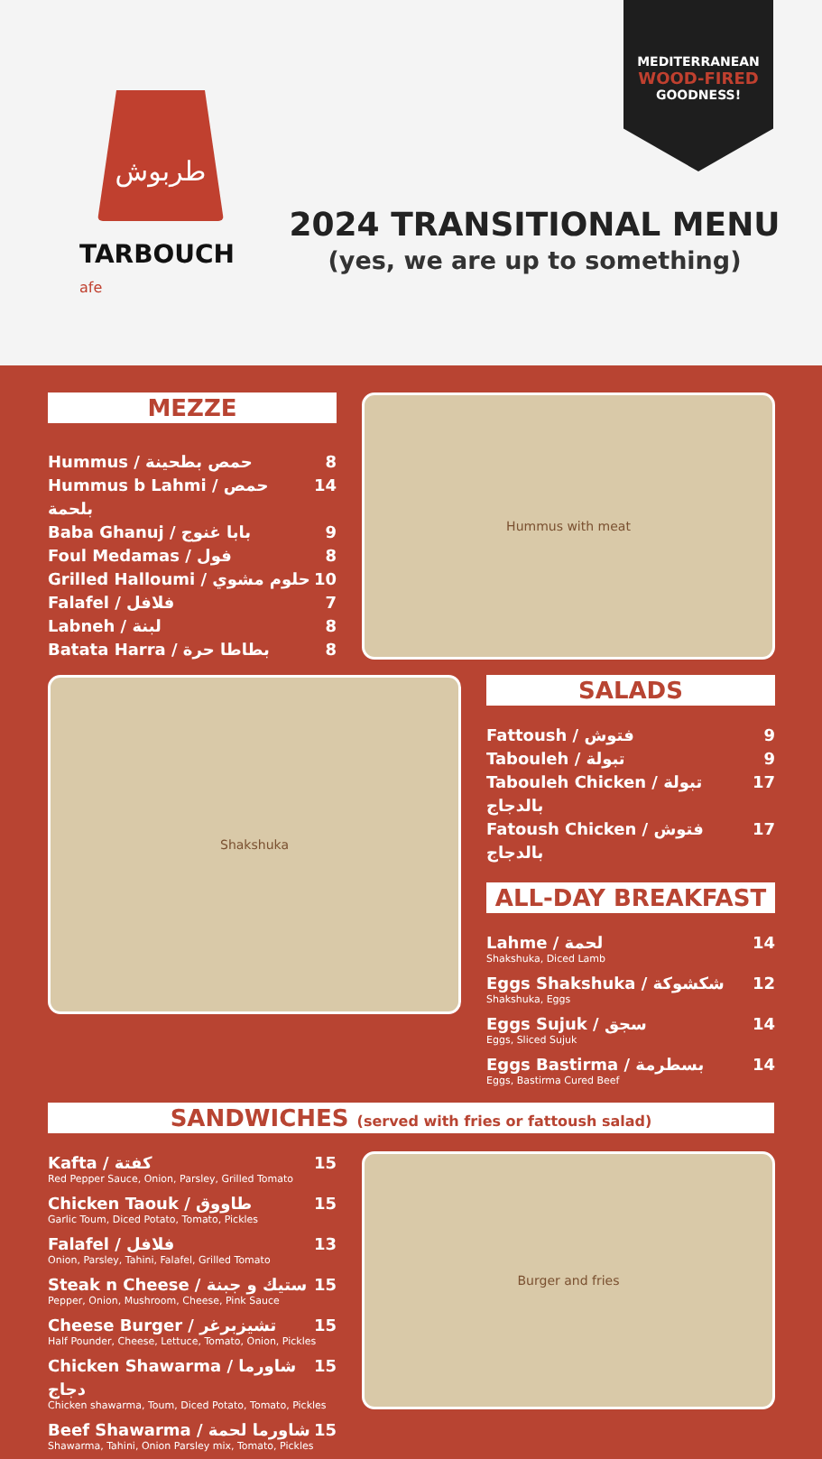طربوش
TARBOUCH afe
MEDITERRANEAN
WOOD-FIRED
GOODNESS!
2024 TRANSITIONAL MENU
(yes, we are up to something)
MEZZE
Hummus / حمص بطحينة 8
Hummus b Lahmi / حمص بلحمة 14
Baba Ghanuj / بابا غنوج 9
Foul Medamas / فول 8
Grilled Halloumi / حلوم مشوي 10
Falafel / فلافل 7
Labneh / لبنة 8
Batata Harra / بطاطا حرة 8
Hummus with meat
Shakshuka
SALADS
Fattoush / فتوش 9
Tabouleh / تبولة 9
Tabouleh Chicken / تبولة بالدجاج 17
Fatoush Chicken / فتوش بالدجاج 17
ALL-DAY BREAKFAST
Lahme / لحمة 14
Shakshuka, Diced Lamb
Eggs Shakshuka / شكشوكة 12
Shakshuka, Eggs
Eggs Sujuk / سجق 14
Eggs, Sliced Sujuk
Eggs Bastirma / بسطرمة 14
Eggs, Bastirma Cured Beef
SANDWICHES (served with fries or fattoush salad)
Kafta / كفتة 15
Red Pepper Sauce, Onion, Parsley, Grilled Tomato
Chicken Taouk / طاووق 15
Garlic Toum, Diced Potato, Tomato, Pickles
Falafel / فلافل 13
Onion, Parsley, Tahini, Falafel, Grilled Tomato
Steak n Cheese / ستيك و جبنة 15
Pepper, Onion, Mushroom, Cheese, Pink Sauce
Cheese Burger / تشيزبرغر 15
Half Pounder, Cheese, Lettuce, Tomato, Onion, Pickles
Chicken Shawarma / شاورما دجاج 15
Chicken shawarma, Toum, Diced Potato, Tomato, Pickles
Beef Shawarma / شاورما لحمة 15
Shawarma, Tahini, Onion Parsley mix, Tomato, Pickles
Burger and fries